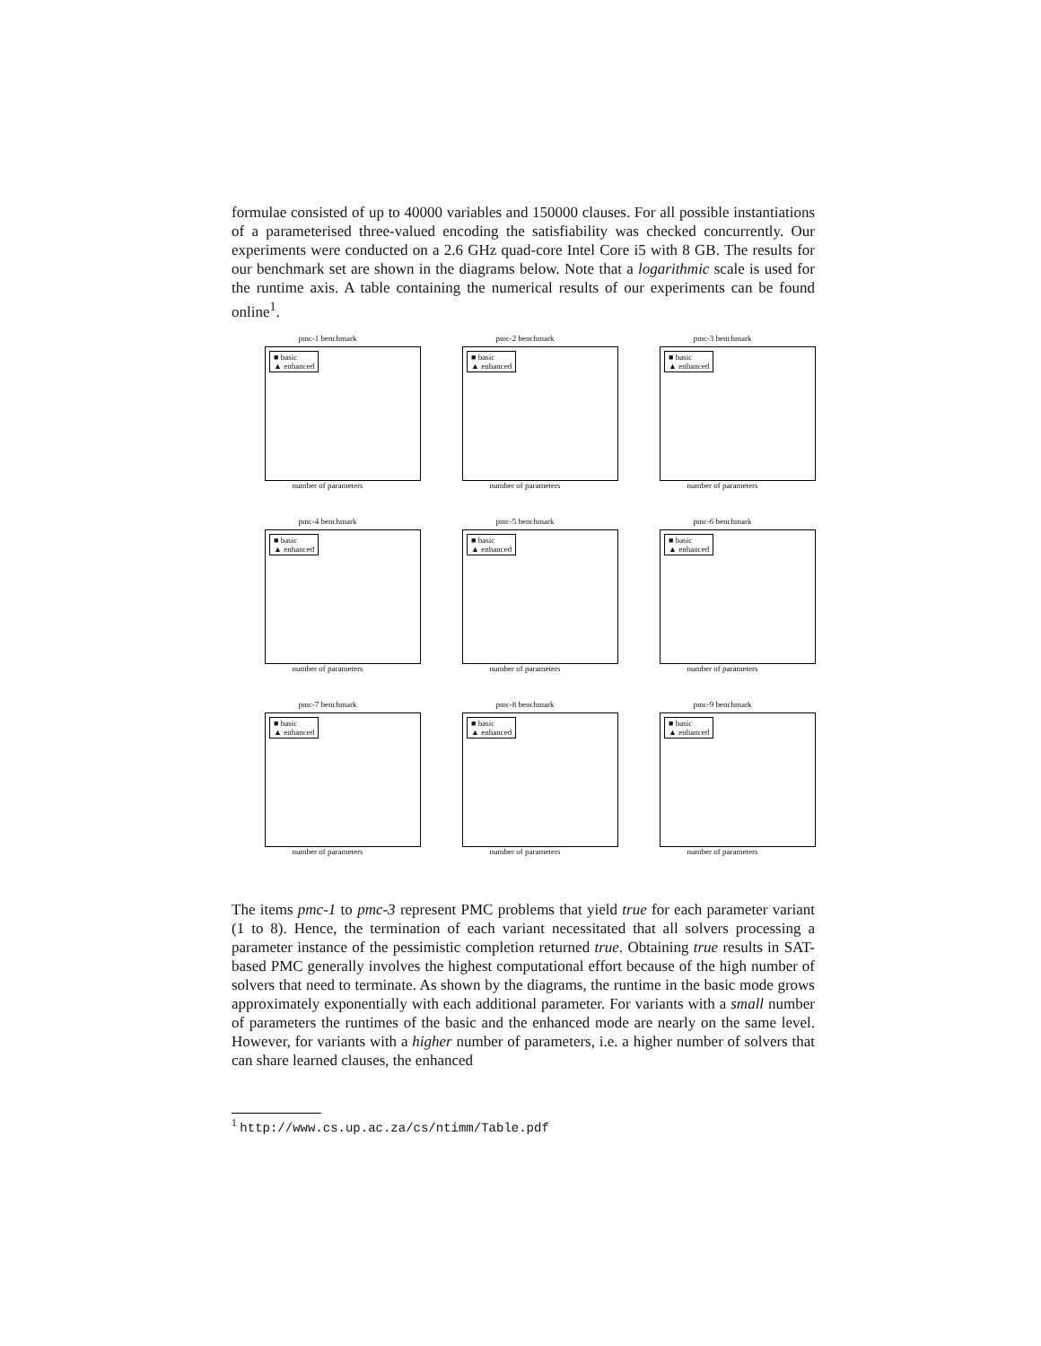formulae consisted of up to 40000 variables and 150000 clauses. For all possible instantiations of a parameterised three-valued encoding the satisfiability was checked concurrently. Our experiments were conducted on a 2.6 GHz quad-core Intel Core i5 with 8 GB. The results for our benchmark set are shown in the diagrams below. Note that a logarithmic scale is used for the runtime axis. A table containing the numerical results of our experiments can be found online<sup>1</sup>.
pmc-1 benchmark
■ basic
▲ enhanced
number of parameters
pmc-2 benchmark
■ basic
▲ enhanced
number of parameters
pmc-3 benchmark
■ basic
▲ enhanced
number of parameters
pmc-4 benchmark
■ basic
▲ enhanced
number of parameters
pmc-5 benchmark
■ basic
▲ enhanced
number of parameters
pmc-6 benchmark
■ basic
▲ enhanced
number of parameters
pmc-7 benchmark
■ basic
▲ enhanced
number of parameters
pmc-8 benchmark
■ basic
▲ enhanced
number of parameters
pmc-9 benchmark
■ basic
▲ enhanced
number of parameters
The items pmc-1 to pmc-3 represent PMC problems that yield true for each parameter variant (1 to 8). Hence, the termination of each variant necessitated that all solvers processing a parameter instance of the pessimistic completion returned true. Obtaining true results in SAT-based PMC generally involves the highest computational effort because of the high number of solvers that need to terminate. As shown by the diagrams, the runtime in the basic mode grows approximately exponentially with each additional parameter. For variants with a small number of parameters the runtimes of the basic and the enhanced mode are nearly on the same level. However, for variants with a higher number of parameters, i.e. a higher number of solvers that can share learned clauses, the enhanced
<sup>1</sup> http://www.cs.up.ac.za/cs/ntimm/Table.pdf